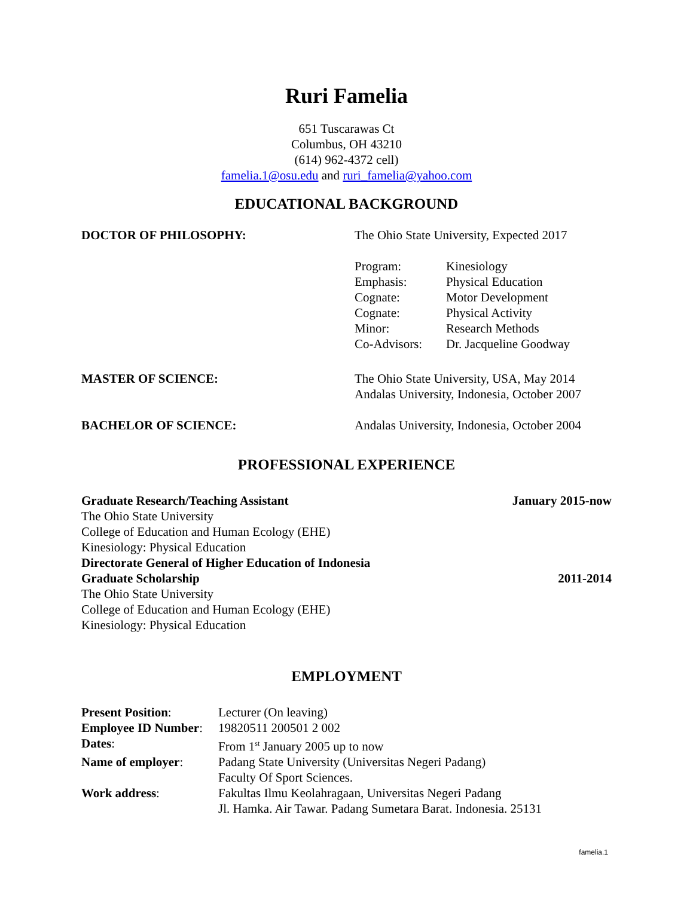Ruri Famelia
651 Tuscarawas Ct
Columbus, OH 43210
(614) 962-4372 cell)
famelia.1@osu.edu and ruri_famelia@yahoo.com
EDUCATIONAL BACKGROUND
DOCTOR OF PHILOSOPHY: The Ohio State University, Expected 2017
Program: Kinesiology
Emphasis: Physical Education
Cognate: Motor Development
Cognate: Physical Activity
Minor: Research Methods
Co-Advisors: Dr. Jacqueline Goodway
MASTER OF SCIENCE: The Ohio State University, USA, May 2014
Andalas University, Indonesia, October 2007
BACHELOR OF SCIENCE: Andalas University, Indonesia, October 2004
PROFESSIONAL EXPERIENCE
Graduate Research/Teaching Assistant January 2015-now
The Ohio State University
College of Education and Human Ecology (EHE)
Kinesiology: Physical Education
Directorate General of Higher Education of Indonesia
Graduate Scholarship 2011-2014
The Ohio State University
College of Education and Human Ecology (EHE)
Kinesiology: Physical Education
EMPLOYMENT
Present Position: Lecturer (On leaving)
Employee ID Number:
19820511 200501 2 002
Dates: From 1<sup>st</sup> January 2005 up to now
Name of employer: Padang State University (Universitas Negeri Padang)
Faculty Of Sport Sciences.
Work address: Fakultas Ilmu Keolahragaan, Universitas Negeri Padang
Jl. Hamka. Air Tawar. Padang Sumetara Barat. Indonesia. 25131
famelia.1